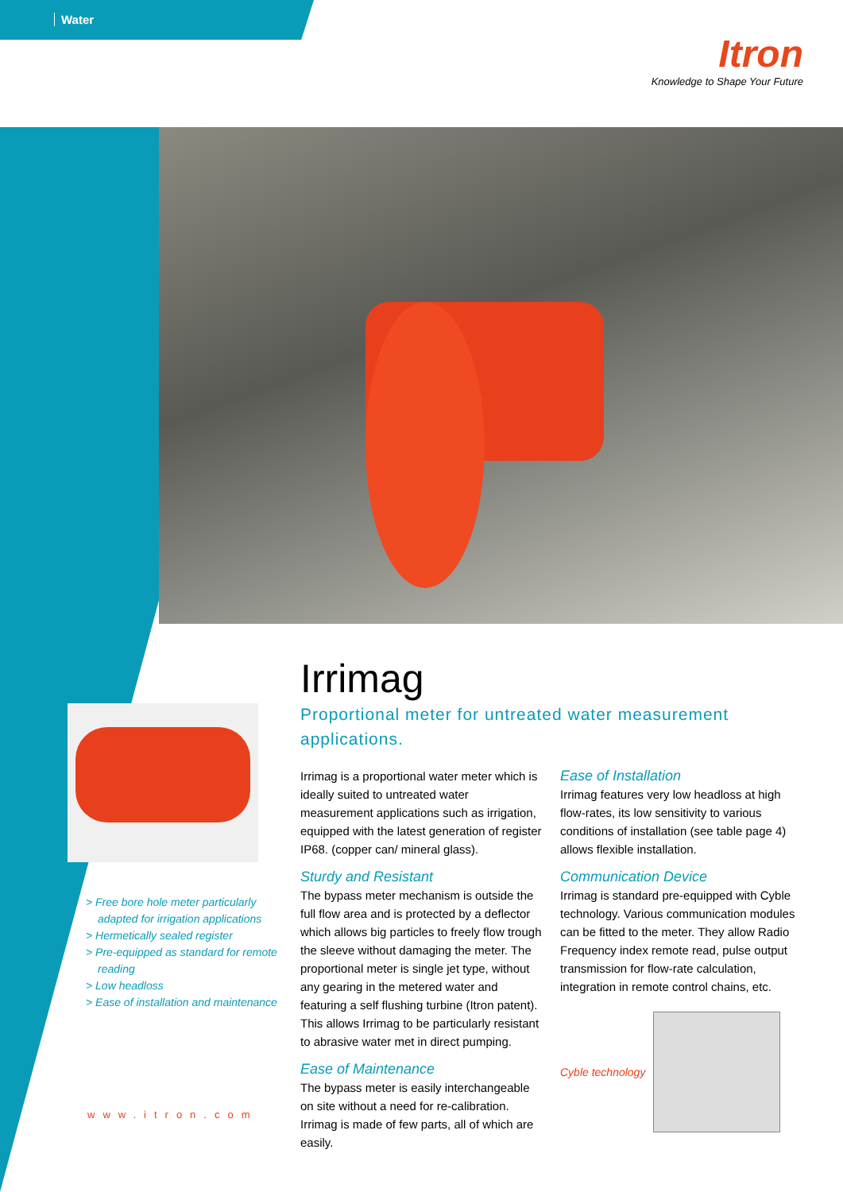Water
Itron
Knowledge to Shape Your Future
> Free bore hole meter particularly adapted for irrigation applications
> Hermetically sealed register
> Pre-equipped as standard for remote reading
> Low headloss
> Ease of installation and maintenance
www.itron.com
Irrimag
Proportional meter for untreated water measurement applications.
Irrimag is a proportional water meter which is ideally suited to untreated water measurement applications such as irrigation, equipped with the latest generation of register IP68. (copper can/ mineral glass).
Sturdy and Resistant
The bypass meter mechanism is outside the full flow area and is protected by a deflector which allows big particles to freely flow trough the sleeve without damaging the meter. The proportional meter is single jet type, without any gearing in the metered water and featuring a self flushing turbine (Itron patent). This allows Irrimag to be particularly resistant to abrasive water met in direct pumping.
Ease of Maintenance
The bypass meter is easily interchangeable on site without a need for re-calibration. Irrimag is made of few parts, all of which are easily.
Ease of Installation
Irrimag features very low headloss at high flow-rates, its low sensitivity to various conditions of installation (see table page 4) allows flexible installation.
Communication Device
Irrimag is standard pre-equipped with Cyble technology. Various communication modules can be fitted to the meter. They allow Radio Frequency index remote read, pulse output transmission for flow-rate calculation, integration in remote control chains, etc.
Cyble technology